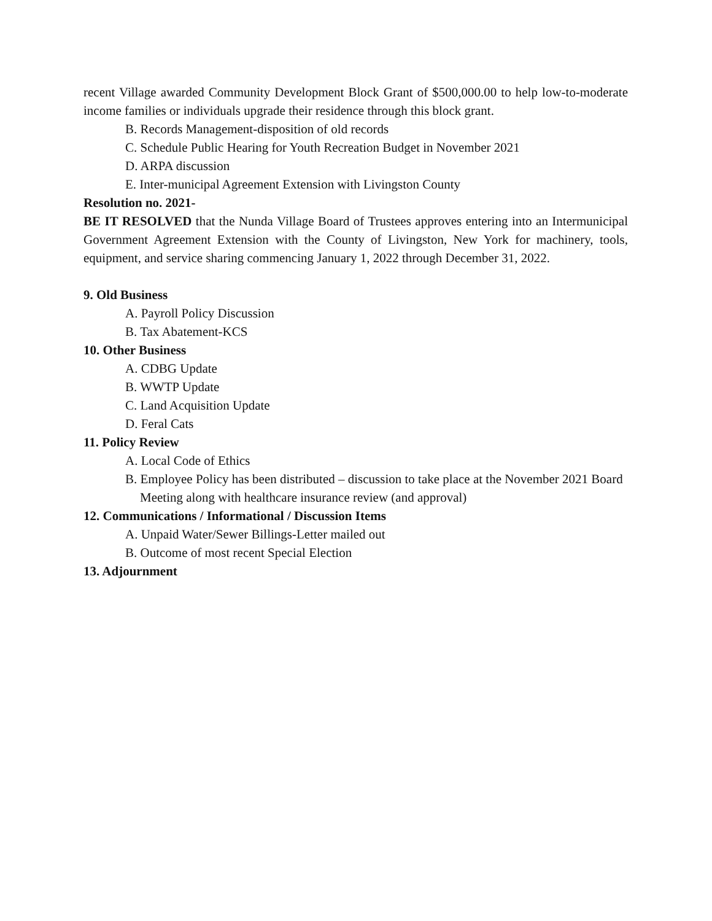recent Village awarded Community Development Block Grant of $500,000.00 to help low-to-moderate income families or individuals upgrade their residence through this block grant.
B. Records Management-disposition of old records
C. Schedule Public Hearing for Youth Recreation Budget in November 2021
D. ARPA discussion
E. Inter-municipal Agreement Extension with Livingston County
Resolution no. 2021-
BE IT RESOLVED that the Nunda Village Board of Trustees approves entering into an Intermunicipal Government Agreement Extension with the County of Livingston, New York for machinery, tools, equipment, and service sharing commencing January 1, 2022 through December 31, 2022.
9. Old Business
A. Payroll Policy Discussion
B. Tax Abatement-KCS
10. Other Business
A. CDBG Update
B. WWTP Update
C. Land Acquisition Update
D. Feral Cats
11. Policy Review
A. Local Code of Ethics
B. Employee Policy has been distributed – discussion to take place at the November 2021 Board Meeting along with healthcare insurance review (and approval)
12. Communications / Informational / Discussion Items
A. Unpaid Water/Sewer Billings-Letter mailed out
B. Outcome of most recent Special Election
13. Adjournment